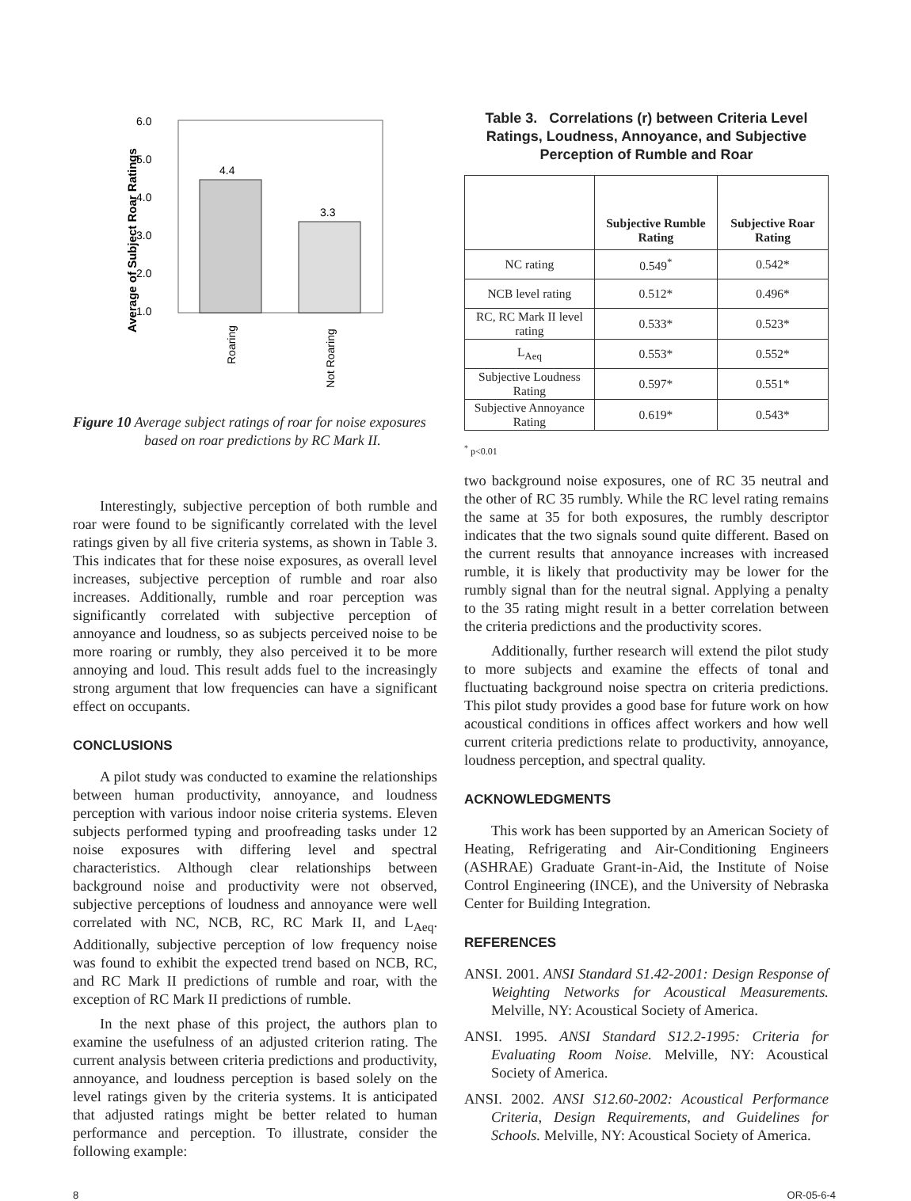6.0
5.0
4.0
3.0
2.0
1.0
Average of Subject Roar Ratings
4.4
3.3
Roaring
Not Roaring
Figure 10 Average subject ratings of roar for noise exposures based on roar predictions by RC Mark II.
Interestingly, subjective perception of both rumble and roar were found to be significantly correlated with the level ratings given by all five criteria systems, as shown in Table 3. This indicates that for these noise exposures, as overall level increases, subjective perception of rumble and roar also increases. Additionally, rumble and roar perception was significantly correlated with subjective perception of annoyance and loudness, so as subjects perceived noise to be more roaring or rumbly, they also perceived it to be more annoying and loud. This result adds fuel to the increasingly strong argument that low frequencies can have a significant effect on occupants.
CONCLUSIONS
A pilot study was conducted to examine the relationships between human productivity, annoyance, and loudness perception with various indoor noise criteria systems. Eleven subjects performed typing and proofreading tasks under 12 noise exposures with differing level and spectral characteristics. Although clear relationships between background noise and productivity were not observed, subjective perceptions of loudness and annoyance were well correlated with NC, NCB, RC, RC Mark II, and L<sub>Aeq</sub>. Additionally, subjective perception of low frequency noise was found to exhibit the expected trend based on NCB, RC, and RC Mark II predictions of rumble and roar, with the exception of RC Mark II predictions of rumble.
In the next phase of this project, the authors plan to examine the usefulness of an adjusted criterion rating. The current analysis between criteria predictions and productivity, annoyance, and loudness perception is based solely on the level ratings given by the criteria systems. It is anticipated that adjusted ratings might be better related to human performance and perception. To illustrate, consider the following example:
Table 3. Correlations (r) between Criteria Level Ratings, Loudness, Annoyance, and Subjective Perception of Rumble and Roar
| | Subjective Rumble Rating | Subjective Roar Rating |
| --- | --- | --- |
| NC rating | 0.549<sup>*</sup> | 0.542* |
| NCB level rating | 0.512* | 0.496* |
| RC, RC Mark II level rating | 0.533* | 0.523* |
| L<sub>Aeq</sub> | 0.553* | 0.552* |
| Subjective Loudness Rating | 0.597* | 0.551* |
| Subjective Annoyance Rating | 0.619* | 0.543* |
<sup>*</sup> p<0.01
two background noise exposures, one of RC 35 neutral and the other of RC 35 rumbly. While the RC level rating remains the same at 35 for both exposures, the rumbly descriptor indicates that the two signals sound quite different. Based on the current results that annoyance increases with increased rumble, it is likely that productivity may be lower for the rumbly signal than for the neutral signal. Applying a penalty to the 35 rating might result in a better correlation between the criteria predictions and the productivity scores.
Additionally, further research will extend the pilot study to more subjects and examine the effects of tonal and fluctuating background noise spectra on criteria predictions. This pilot study provides a good base for future work on how acoustical conditions in offices affect workers and how well current criteria predictions relate to productivity, annoyance, loudness perception, and spectral quality.
ACKNOWLEDGMENTS
This work has been supported by an American Society of Heating, Refrigerating and Air-Conditioning Engineers (ASHRAE) Graduate Grant-in-Aid, the Institute of Noise Control Engineering (INCE), and the University of Nebraska Center for Building Integration.
REFERENCES
ANSI. 2001. ANSI Standard S1.42-2001: Design Response of Weighting Networks for Acoustical Measurements. Melville, NY: Acoustical Society of America.
ANSI. 1995. ANSI Standard S12.2-1995: Criteria for Evaluating Room Noise. Melville, NY: Acoustical Society of America.
ANSI. 2002. ANSI S12.60-2002: Acoustical Performance Criteria, Design Requirements, and Guidelines for Schools. Melville, NY: Acoustical Society of America.
8 OR-05-6-4